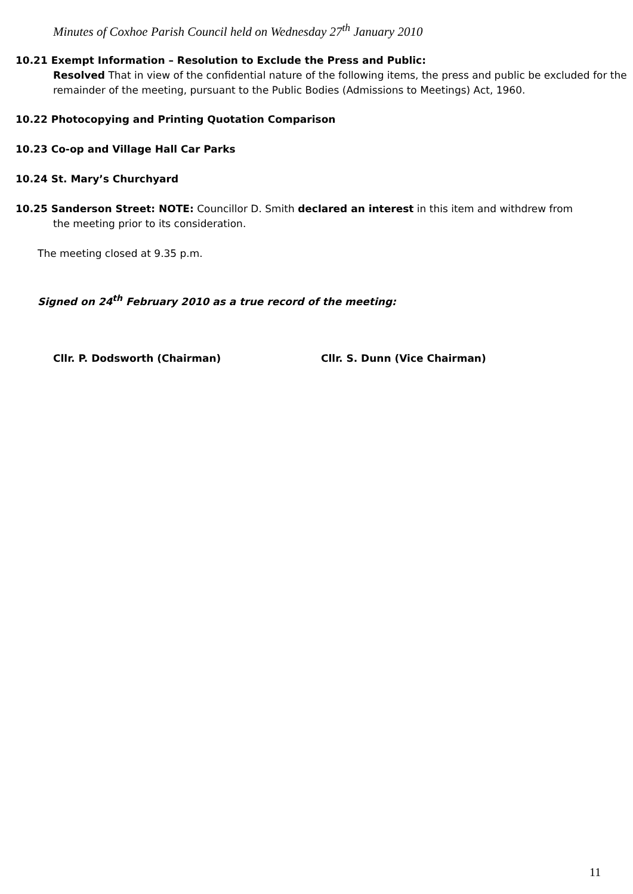Minutes of Coxhoe Parish Council held on Wednesday 27<sup>th</sup> January 2010
10.21 Exempt Information – Resolution to Exclude the Press and Public:
Resolved That in view of the confidential nature of the following items, the press and public be excluded for the remainder of the meeting, pursuant to the Public Bodies (Admissions to Meetings) Act, 1960.
10.22 Photocopying and Printing Quotation Comparison
10.23 Co-op and Village Hall Car Parks
10.24 St. Mary’s Churchyard
10.25 Sanderson Street: NOTE: Councillor D. Smith declared an interest in this item and withdrew from
the meeting prior to its consideration.
The meeting closed at 9.35 p.m.
Signed on 24<sup>th</sup> February 2010 as a true record of the meeting:
Cllr. P. Dodsworth (Chairman) Cllr. S. Dunn (Vice Chairman)
11